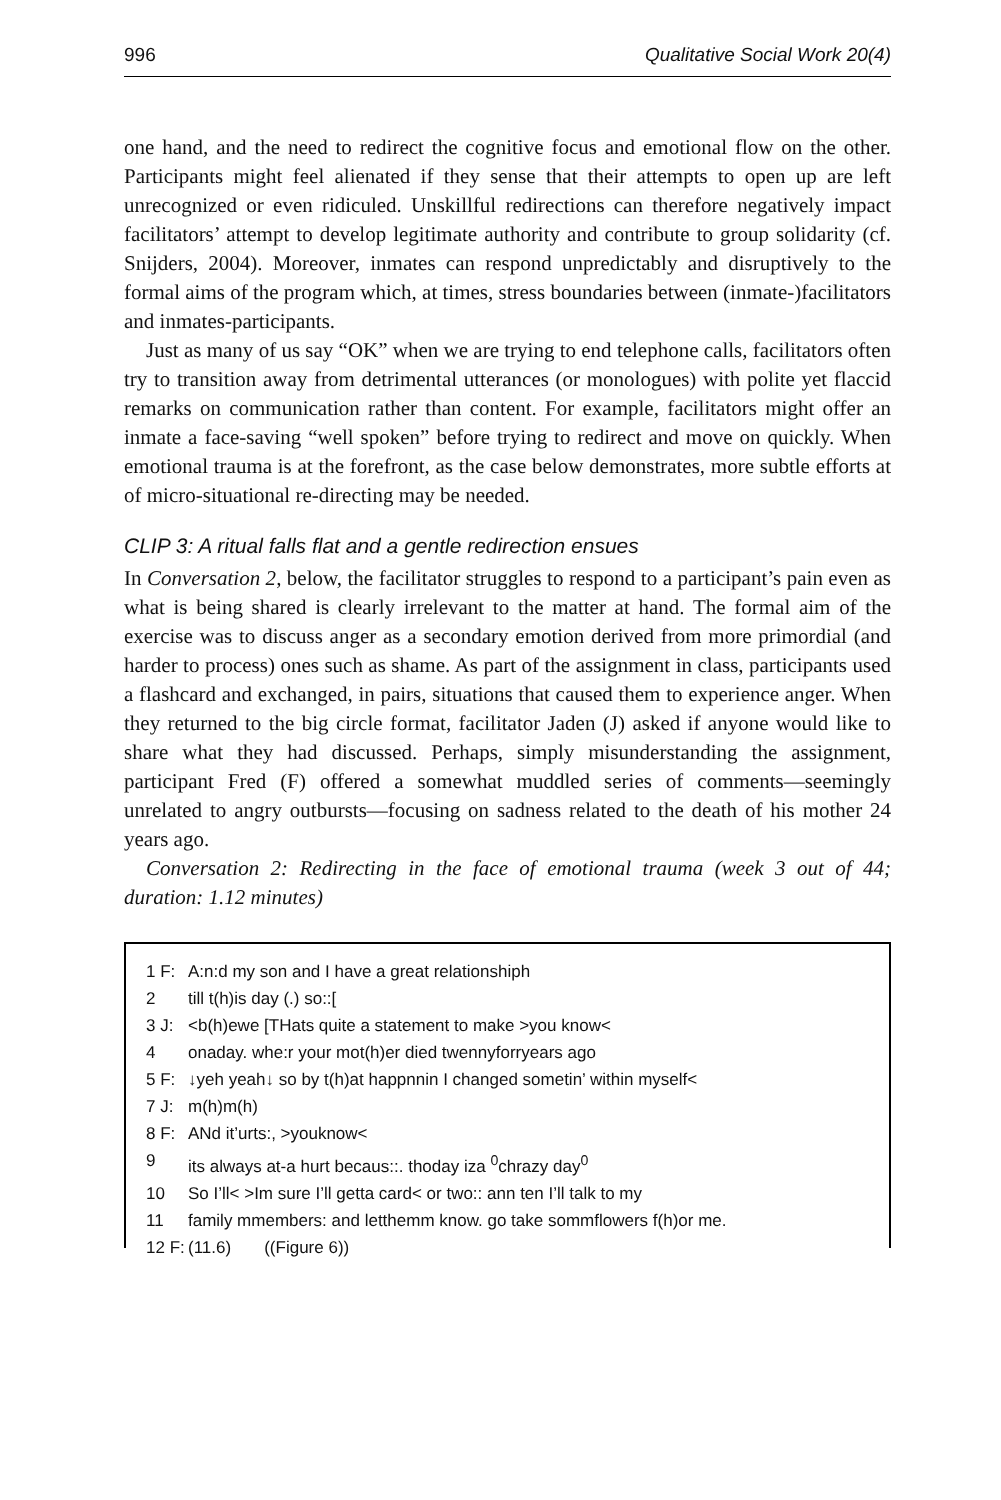996 Qualitative Social Work 20(4)
one hand, and the need to redirect the cognitive focus and emotional flow on the other. Participants might feel alienated if they sense that their attempts to open up are left unrecognized or even ridiculed. Unskillful redirections can therefore negatively impact facilitators’ attempt to develop legitimate authority and contribute to group solidarity (cf. Snijders, 2004). Moreover, inmates can respond unpredictably and disruptively to the formal aims of the program which, at times, stress boundaries between (inmate-)facilitators and inmates-participants.
Just as many of us say “OK” when we are trying to end telephone calls, facilitators often try to transition away from detrimental utterances (or monologues) with polite yet flaccid remarks on communication rather than content. For example, facilitators might offer an inmate a face-saving “well spoken” before trying to redirect and move on quickly. When emotional trauma is at the forefront, as the case below demonstrates, more subtle efforts at of micro-situational re-directing may be needed.
CLIP 3: A ritual falls flat and a gentle redirection ensues
In Conversation 2, below, the facilitator struggles to respond to a participant’s pain even as what is being shared is clearly irrelevant to the matter at hand. The formal aim of the exercise was to discuss anger as a secondary emotion derived from more primordial (and harder to process) ones such as shame. As part of the assignment in class, participants used a flashcard and exchanged, in pairs, situations that caused them to experience anger. When they returned to the big circle format, facilitator Jaden (J) asked if anyone would like to share what they had discussed. Perhaps, simply misunderstanding the assignment, participant Fred (F) offered a somewhat muddled series of comments—seemingly unrelated to angry outbursts—focusing on sadness related to the death of his mother 24 years ago.
Conversation 2: Redirecting in the face of emotional trauma (week 3 out of 44; duration: 1.12 minutes)
1 F: A:n:d my son and I have a great relationshiph
2 till t(h)is day (.) so::[
3 J: <b(h)ewe [THats quite a statement to make >you know<
4 onaday. whe:r your mot(h)er died twennyforryears ago
5 F: ↓yeh yeah↓ so by t(h)at happnnin I changed sometin’ within myself<
7 J: m(h)m(h)
8 F: ANd it’urts:, >youknow<
9 its always at-a hurt becaus::. thoday iza <sup>0</sup>chrazy day<sup>0</sup>
10 So I’ll< >Im sure I’ll getta card< or two:: ann ten I’ll talk to my
11 family mmembers: and letthemm know. go take sommflowers f(h)or me.
12 F: (11.6) ((Figure 6))